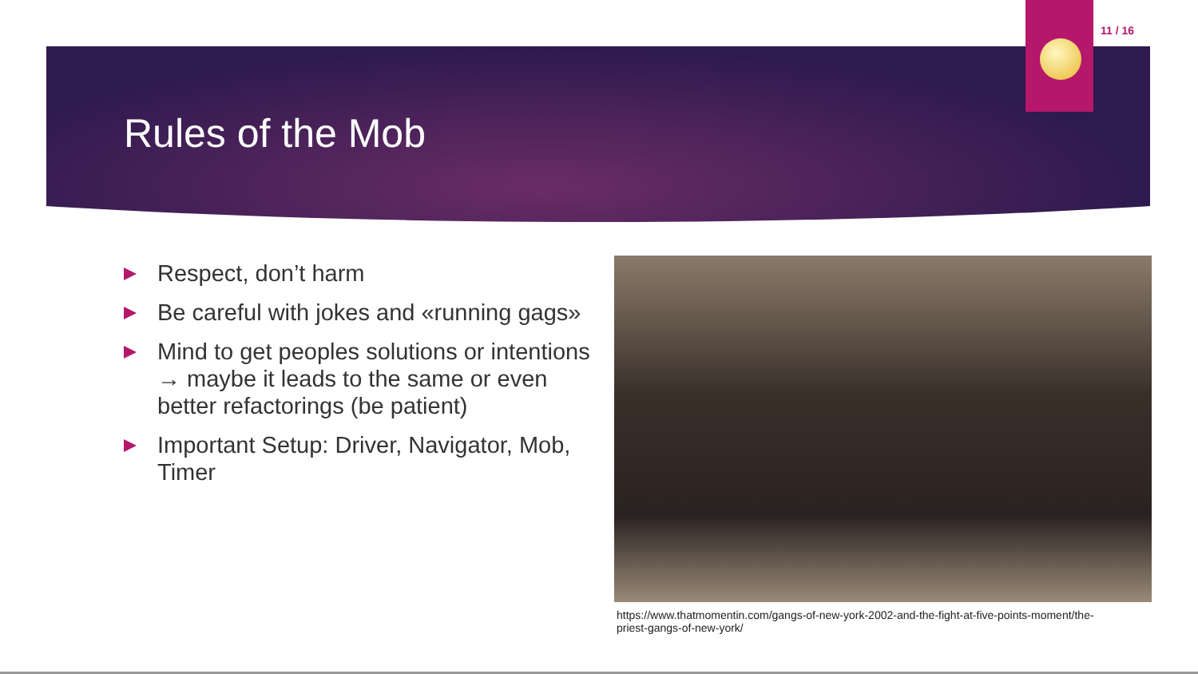11 / 16
Rules of the Mob
Respect, don’t harm
Be careful with jokes and «running gags»
Mind to get peoples solutions or intentions → maybe it leads to the same or even better refactorings (be patient)
Important Setup: Driver, Navigator, Mob, Timer
https://www.thatmomentin.com/gangs-of-new-york-2002-and-the-fight-at-five-points-moment/the-priest-gangs-of-new-york/